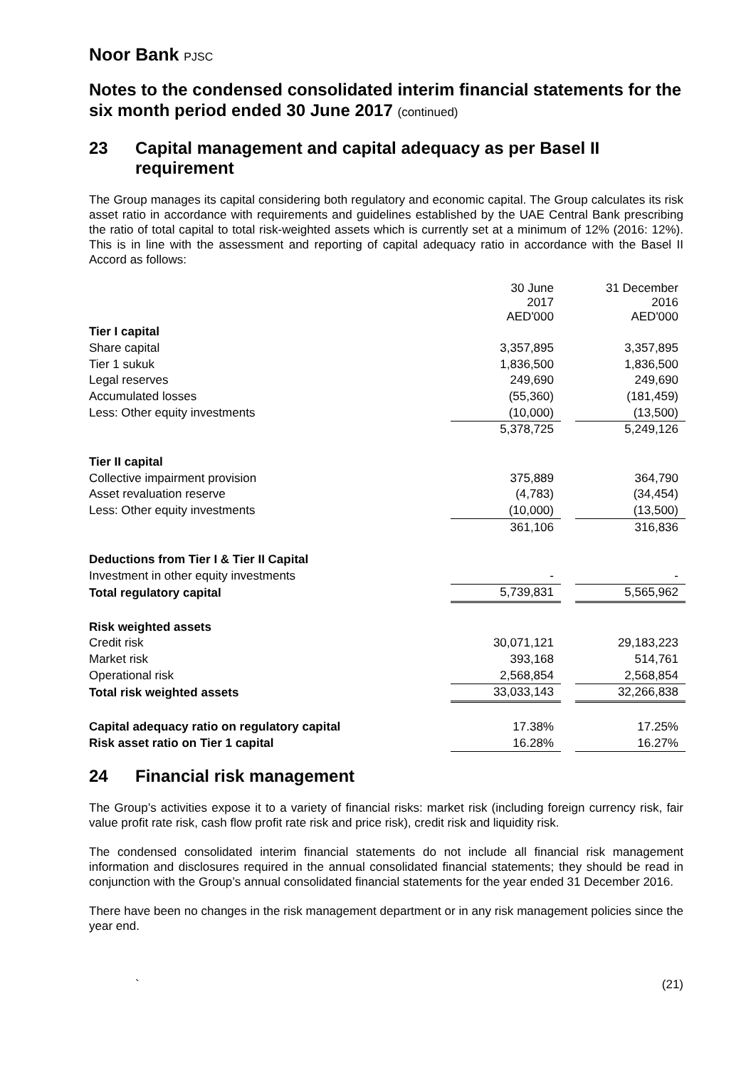Noor Bank PJSC
Notes to the condensed consolidated interim financial statements for the six month period ended 30 June 2017 (continued)
23 Capital management and capital adequacy as per Basel II requirement
The Group manages its capital considering both regulatory and economic capital. The Group calculates its risk asset ratio in accordance with requirements and guidelines established by the UAE Central Bank prescribing the ratio of total capital to total risk-weighted assets which is currently set at a minimum of 12% (2016: 12%). This is in line with the assessment and reporting of capital adequacy ratio in accordance with the Basel II Accord as follows:
| | 30 June 2017 AED'000 | | 31 December 2016 AED'000 |
| Tier I capital | | | |
| Share capital | 3,357,895 | | 3,357,895 |
| Tier 1 sukuk | 1,836,500 | | 1,836,500 |
| Legal reserves | 249,690 | | 249,690 |
| Accumulated losses | (55,360) | | (181,459) |
| Less: Other equity investments | (10,000) | | (13,500) |
| | 5,378,725 | | 5,249,126 |
| Tier II capital | | | |
| Collective impairment provision | 375,889 | | 364,790 |
| Asset revaluation reserve | (4,783) | | (34,454) |
| Less: Other equity investments | (10,000) | | (13,500) |
| | 361,106 | | 316,836 |
| Deductions from Tier I & Tier II Capital | | | |
| Investment in other equity investments | - | | - |
| Total regulatory capital | 5,739,831 | | 5,565,962 |
| Risk weighted assets | | | |
| Credit risk | 30,071,121 | | 29,183,223 |
| Market risk | 393,168 | | 514,761 |
| Operational risk | 2,568,854 | | 2,568,854 |
| Total risk weighted assets | 33,033,143 | | 32,266,838 |
| Capital adequacy ratio on regulatory capital | 17.38% | | 17.25% |
| Risk asset ratio on Tier 1 capital | 16.28% | | 16.27% |
24 Financial risk management
The Group’s activities expose it to a variety of financial risks: market risk (including foreign currency risk, fair value profit rate risk, cash flow profit rate risk and price risk), credit risk and liquidity risk.
The condensed consolidated interim financial statements do not include all financial risk management information and disclosures required in the annual consolidated financial statements; they should be read in conjunction with the Group’s annual consolidated financial statements for the year ended 31 December 2016.
There have been no changes in the risk management department or in any risk management policies since the year end.
` (21)